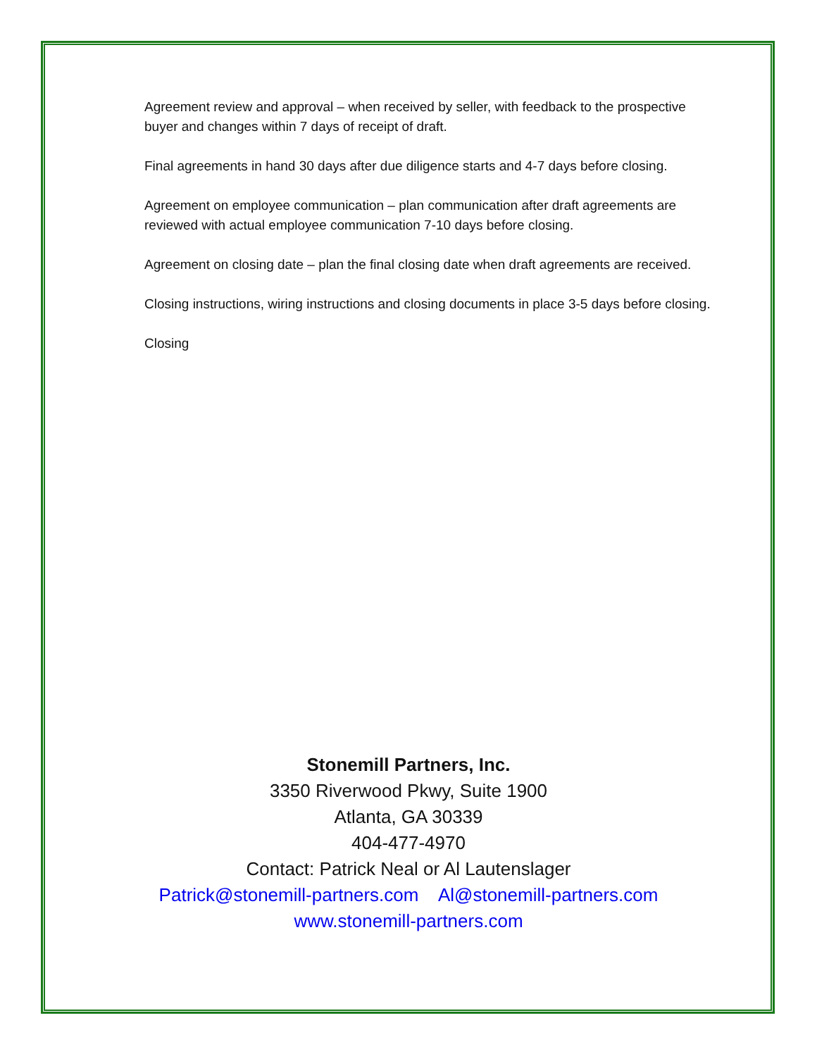Agreement review and approval – when received by seller, with feedback to the prospective buyer and changes within 7 days of receipt of draft.
Final agreements in hand 30 days after due diligence starts and 4-7 days before closing.
Agreement on employee communication – plan communication after draft agreements are reviewed with actual employee communication 7-10 days before closing.
Agreement on closing date – plan the final closing date when draft agreements are received.
Closing instructions, wiring instructions and closing documents in place 3-5 days before closing.
Closing
Stonemill Partners, Inc.
3350 Riverwood Pkwy, Suite 1900
Atlanta, GA 30339
404-477-4970
Contact: Patrick Neal or Al Lautenslager
Patrick@stonemill-partners.com Al@stonemill-partners.com
www.stonemill-partners.com